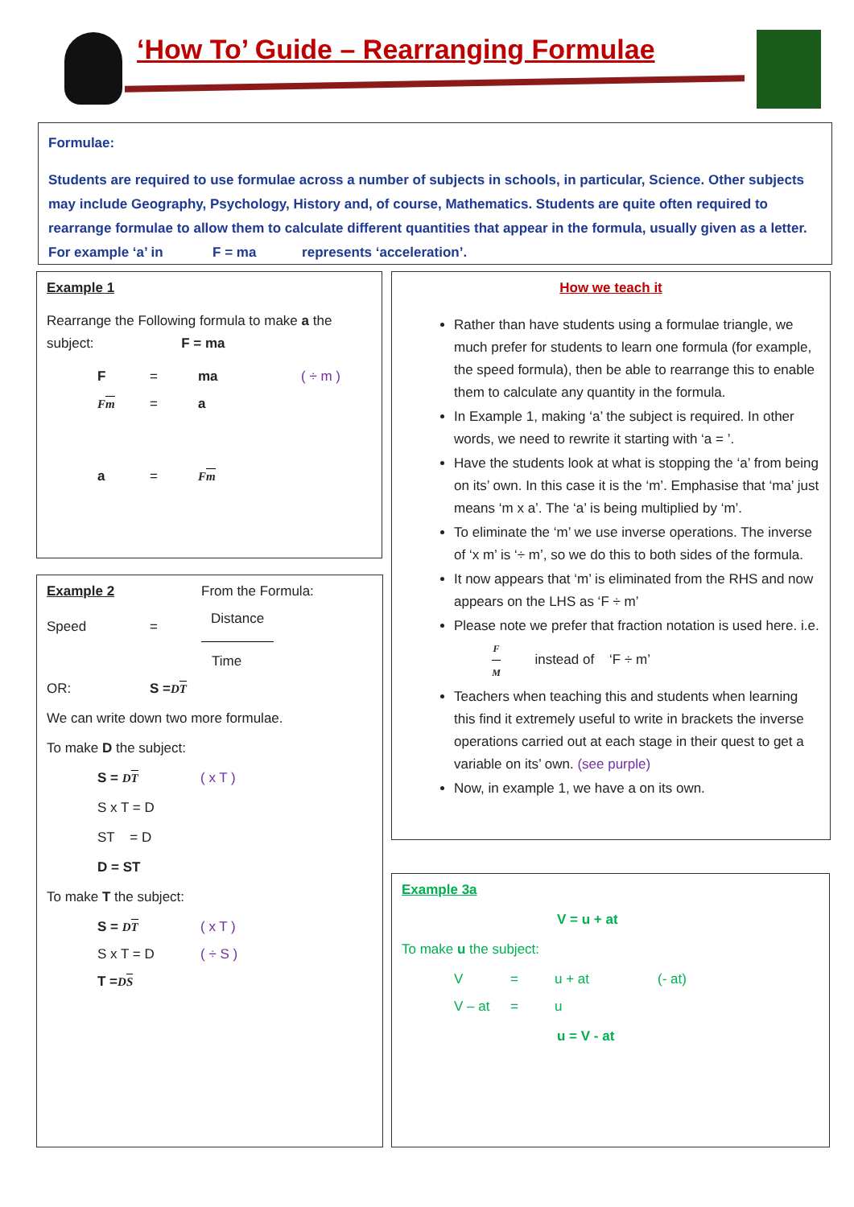‘How To’ Guide – Rearranging Formulae
Formulae:
Students are required to use formulae across a number of subjects in schools, in particular, Science. Other subjects may include Geography, Psychology, History and, of course, Mathematics. Students are quite often required to rearrange formulae to allow them to calculate different quantities that appear in the formula, usually given as a letter. For example ‘a’ in F = ma represents ‘acceleration’.
Example 1
Rearrange the Following formula to make a the subject: F = ma
F = ma ( ÷ m )
Fm = a
a = Fm
Example 2 From the Formula:
Speed = Distance
Time
OR: S = DT
We can write down two more formulae.
To make D the subject:
S = DT ( x T )
S x T = D
ST = D
D = ST
To make T the subject:
S = DT ( x T )
S x T = D ( ÷ S )
T = DS
How we teach it
Rather than have students using a formulae triangle, we much prefer for students to learn one formula (for example, the speed formula), then be able to rearrange this to enable them to calculate any quantity in the formula.
In Example 1, making ‘a’ the subject is required. In other words, we need to rewrite it starting with ‘a = ’.
Have the students look at what is stopping the ‘a’ from being on its’ own. In this case it is the ‘m’. Emphasise that ‘ma’ just means ‘m x a’. The ‘a’ is being multiplied by ‘m’.
To eliminate the ‘m’ we use inverse operations. The inverse of ‘x m’ is ‘÷ m’, so we do this to both sides of the formula.
It now appears that ‘m’ is eliminated from the RHS and now appears on the LHS as ‘F ÷ m’
Please note we prefer that fraction notation is used here. i.e. F M instead of ‘F ÷ m’
Teachers when teaching this and students when learning this find it extremely useful to write in brackets the inverse operations carried out at each stage in their quest to get a variable on its’ own. (see purple)
Now, in example 1, we have a on its own.
Example 3a
V = u + at
To make u the subject:
V = u + at (- at)
V – at = u
u = V - at